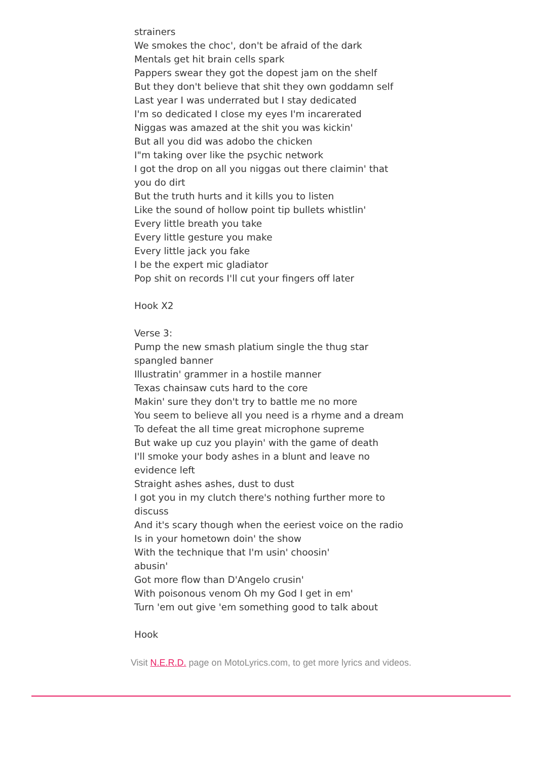strainers
We smokes the choc', don't be afraid of the dark
Mentals get hit brain cells spark
Pappers swear they got the dopest jam on the shelf
But they don't believe that shit they own goddamn self
Last year I was underrated but I stay dedicated
I'm so dedicated I close my eyes I'm incarerated
Niggas was amazed at the shit you was kickin'
But all you did was adobo the chicken
I"m taking over like the psychic network
I got the drop on all you niggas out there claimin' that you do dirt
But the truth hurts and it kills you to listen
Like the sound of hollow point tip bullets whistlin'
Every little breath you take
Every little gesture you make
Every little jack you fake
I be the expert mic gladiator
Pop shit on records I'll cut your fingers off later
Hook X2
Verse 3:
Pump the new smash platium single the thug star spangled banner
Illustratin' grammer in a hostile manner
Texas chainsaw cuts hard to the core
Makin' sure they don't try to battle me no more
You seem to believe all you need is a rhyme and a dream
To defeat the all time great microphone supreme
But wake up cuz you playin' with the game of death
I'll smoke your body ashes in a blunt and leave no evidence left
Straight ashes ashes, dust to dust
I got you in my clutch there's nothing further more to discuss
And it's scary though when the eeriest voice on the radio
Is in your hometown doin' the show
With the technique that I'm usin' choosin'
abusin'
Got more flow than D'Angelo crusin'
With poisonous venom Oh my God I get in em'
Turn 'em out give 'em something good to talk about
Hook
Visit N.E.R.D. page on MotoLyrics.com, to get more lyrics and videos.